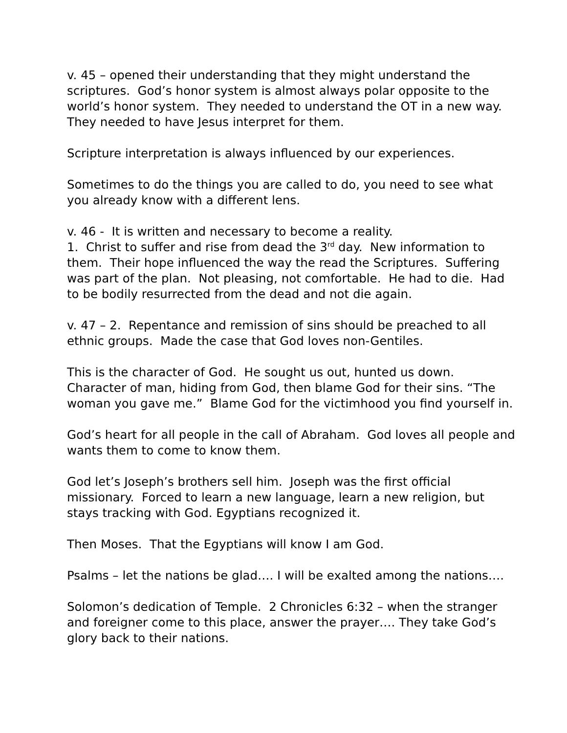v. 45 – opened their understanding that they might understand the scriptures. God’s honor system is almost always polar opposite to the world’s honor system. They needed to understand the OT in a new way. They needed to have Jesus interpret for them.
Scripture interpretation is always influenced by our experiences.
Sometimes to do the things you are called to do, you need to see what you already know with a different lens.
v. 46 - It is written and necessary to become a reality.
1. Christ to suffer and rise from dead the 3<sup>rd</sup> day. New information to them. Their hope influenced the way the read the Scriptures. Suffering was part of the plan. Not pleasing, not comfortable. He had to die. Had to be bodily resurrected from the dead and not die again.
v. 47 – 2. Repentance and remission of sins should be preached to all ethnic groups. Made the case that God loves non-Gentiles.
This is the character of God. He sought us out, hunted us down. Character of man, hiding from God, then blame God for their sins. “The woman you gave me.” Blame God for the victimhood you find yourself in.
God’s heart for all people in the call of Abraham. God loves all people and wants them to come to know them.
God let’s Joseph’s brothers sell him. Joseph was the first official missionary. Forced to learn a new language, learn a new religion, but stays tracking with God. Egyptians recognized it.
Then Moses. That the Egyptians will know I am God.
Psalms – let the nations be glad…. I will be exalted among the nations….
Solomon’s dedication of Temple. 2 Chronicles 6:32 – when the stranger and foreigner come to this place, answer the prayer…. They take God’s glory back to their nations.